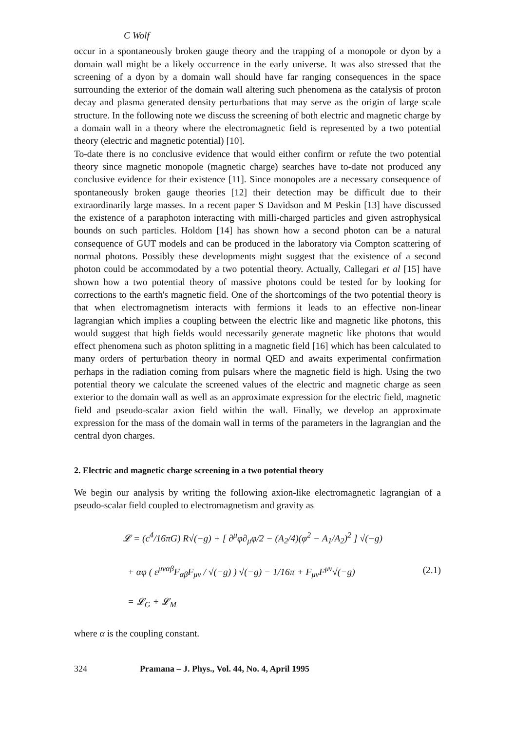C Wolf
occur in a spontaneously broken gauge theory and the trapping of a monopole or dyon by a domain wall might be a likely occurrence in the early universe. It was also stressed that the screening of a dyon by a domain wall should have far ranging consequences in the space surrounding the exterior of the domain wall altering such phenomena as the catalysis of proton decay and plasma generated density perturbations that may serve as the origin of large scale structure. In the following note we discuss the screening of both electric and magnetic charge by a domain wall in a theory where the electromagnetic field is represented by a two potential theory (electric and magnetic potential) [10].
To-date there is no conclusive evidence that would either confirm or refute the two potential theory since magnetic monopole (magnetic charge) searches have to-date not produced any conclusive evidence for their existence [11]. Since monopoles are a necessary consequence of spontaneously broken gauge theories [12] their detection may be difficult due to their extraordinarily large masses. In a recent paper S Davidson and M Peskin [13] have discussed the existence of a paraphoton interacting with milli-charged particles and given astrophysical bounds on such particles. Holdom [14] has shown how a second photon can be a natural consequence of GUT models and can be produced in the laboratory via Compton scattering of normal photons. Possibly these developments might suggest that the existence of a second photon could be accommodated by a two potential theory. Actually, Callegari et al [15] have shown how a two potential theory of massive photons could be tested for by looking for corrections to the earth's magnetic field. One of the shortcomings of the two potential theory is that when electromagnetism interacts with fermions it leads to an effective non-linear lagrangian which implies a coupling between the electric like and magnetic like photons, this would suggest that high fields would necessarily generate magnetic like photons that would effect phenomena such as photon splitting in a magnetic field [16] which has been calculated to many orders of perturbation theory in normal QED and awaits experimental confirmation perhaps in the radiation coming from pulsars where the magnetic field is high. Using the two potential theory we calculate the screened values of the electric and magnetic charge as seen exterior to the domain wall as well as an approximate expression for the electric field, magnetic field and pseudo-scalar axion field within the wall. Finally, we develop an approximate expression for the mass of the domain wall in terms of the parameters in the lagrangian and the central dyon charges.
2. Electric and magnetic charge screening in a two potential theory
We begin our analysis by writing the following axion-like electromagnetic lagrangian of a pseudo-scalar field coupled to electromagnetism and gravity as
𝓛 = (c<sup>4</sup>/16πG) R√(−g) + [ ∂<sup>μ</sup>φ∂<sub>μ</sub>φ/2 − (A<sub>2</sub>/4)(φ<sup>2</sup> − A<sub>1</sub>/A<sub>2</sub>)<sup>2</sup> ] √(−g)
+ αφ ( ε<sup>μναβ</sup>F<sub>αβ</sub>F<sub>μν</sub> / √(−g) ) √(−g) − 1/16π + F<sub>μν</sub>F<sup>μν</sup>√(−g)
= 𝓛<sub>G</sub> + 𝓛<sub>M</sub>
(2.1)
where α is the coupling constant.
324 Pramana – J. Phys., Vol. 44, No. 4, April 1995